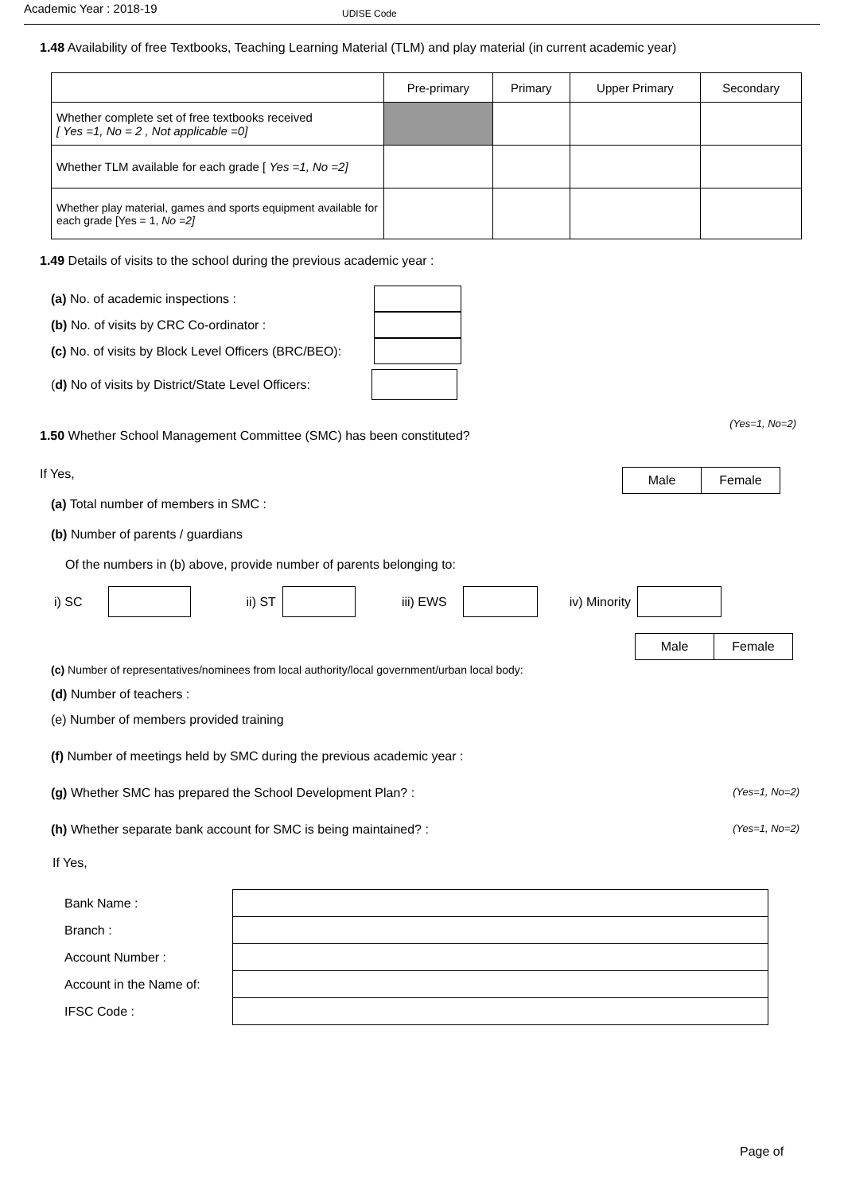Academic Year : 2018-19 UDISE Code
1.48 Availability of free Textbooks, Teaching Learning Material (TLM) and play material (in current academic year)
| | Pre-primary | Primary | Upper Primary | Secondary |
| --- | --- | --- | --- | --- |
| Whether complete set of free textbooks received [ Yes =1, No = 2 , Not applicable =0] | | | | |
| Whether TLM available for each grade [ Yes =1, No =2] | | | | |
| Whether play material, games and sports equipment available for each grade [Yes = 1, No =2] | | | | |
1.49 Details of visits to the school during the previous academic year :
(a) No. of academic inspections :
(b) No. of visits by CRC Co-ordinator :
(c) No. of visits by Block Level Officers (BRC/BEO):
(d) No of visits by District/State Level Officers:
1.50 Whether School Management Committee (SMC) has been constituted? (Yes=1, No=2)
If Yes,
| Male | Female |
(a) Total number of members in SMC :
(b) Number of parents / guardians
Of the numbers in (b) above, provide number of parents belonging to:
i) SC ii) ST iii) EWS iv) Minority
| Male | Female |
(c) Number of representatives/nominees from local authority/local government/urban local body:
(d) Number of teachers :
(e) Number of members provided training
(f) Number of meetings held by SMC during the previous academic year :
(g) Whether SMC has prepared the School Development Plan? : (Yes=1, No=2)
(h) Whether separate bank account for SMC is being maintained? : (Yes=1, No=2)
If Yes,
| Bank Name : | |
| Branch : | |
| Account Number : | |
| Account in the Name of: | |
| IFSC Code : | |
Page of